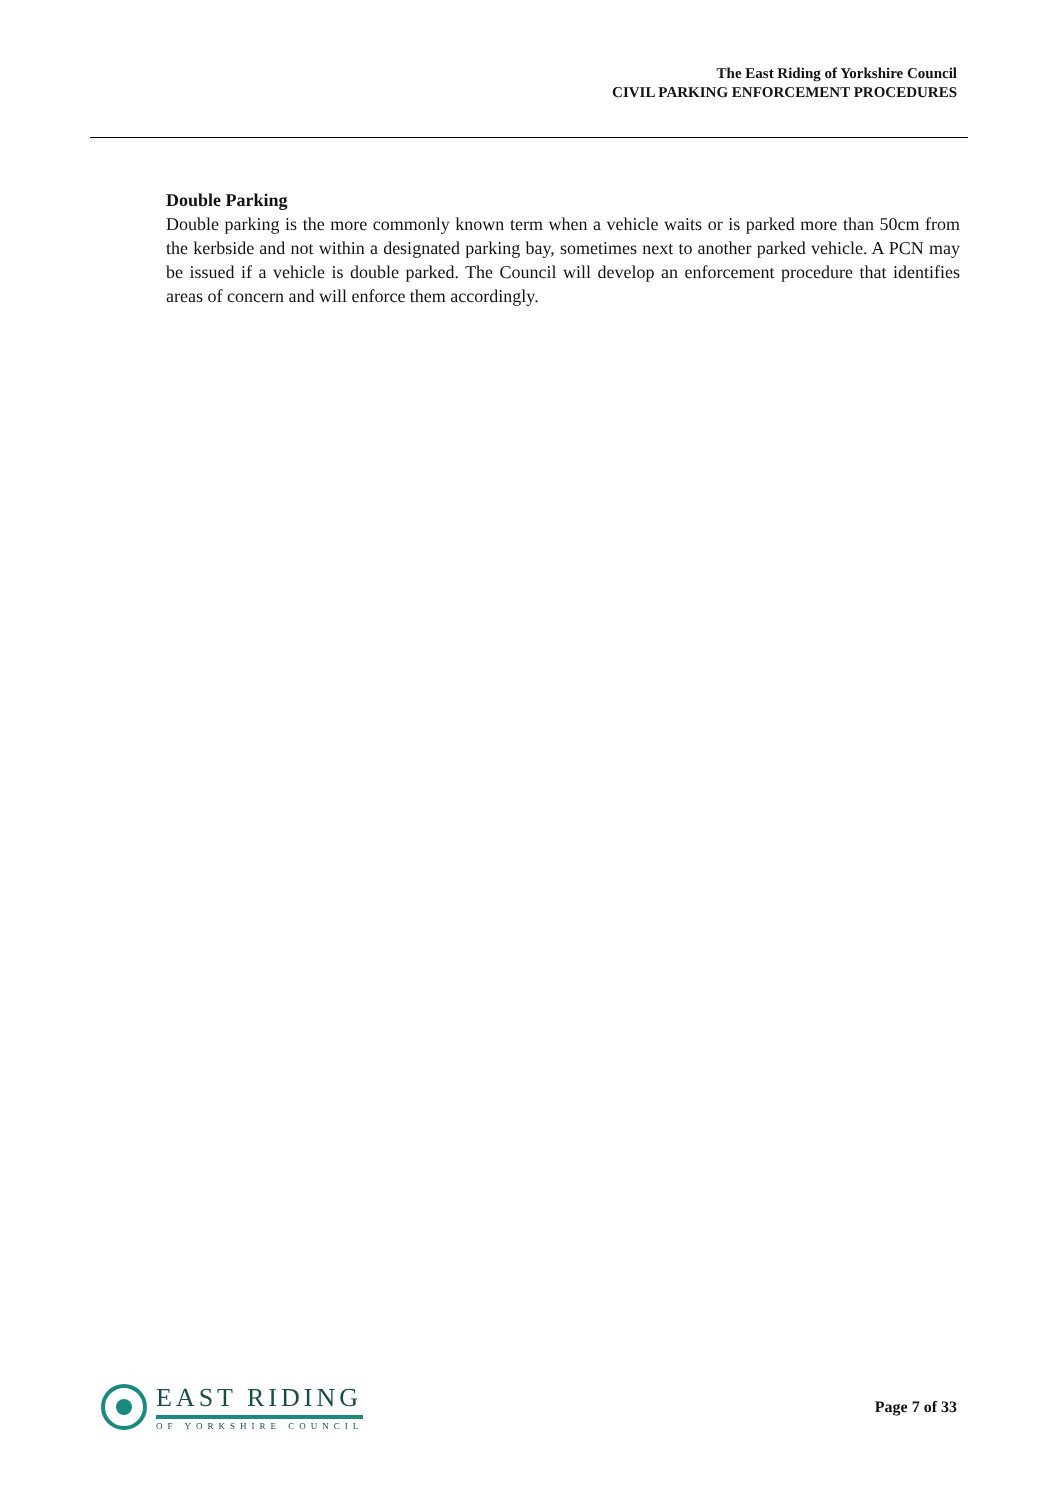The East Riding of Yorkshire Council
CIVIL PARKING ENFORCEMENT PROCEDURES
Double Parking
Double parking is the more commonly known term when a vehicle waits or is parked more than 50cm from the kerbside and not within a designated parking bay, sometimes next to another parked vehicle. A PCN may be issued if a vehicle is double parked. The Council will develop an enforcement procedure that identifies areas of concern and will enforce them accordingly.
EAST RIDING
OF YORKSHIRE COUNCIL
Page 7 of 33